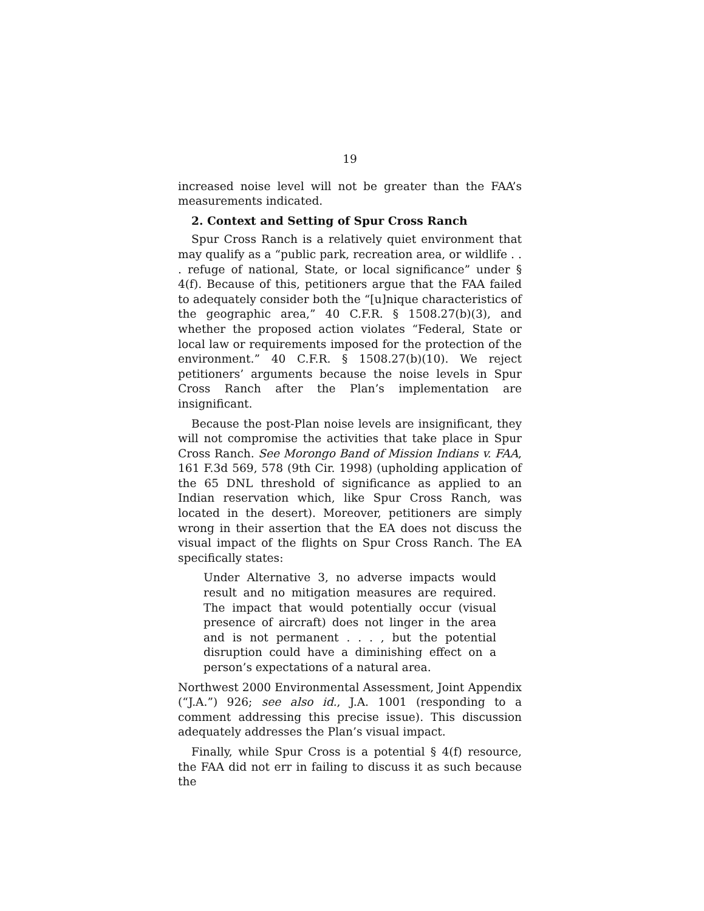19
increased noise level will not be greater than the FAA’s measurements indicated.
2. Context and Setting of Spur Cross Ranch
Spur Cross Ranch is a relatively quiet environment that may qualify as a “public park, recreation area, or wildlife . . . refuge of national, State, or local significance” under § 4(f). Because of this, petitioners argue that the FAA failed to adequately consider both the “[u]nique characteristics of the geographic area,” 40 C.F.R. § 1508.27(b)(3), and whether the proposed action violates “Federal, State or local law or requirements imposed for the protection of the environment.” 40 C.F.R. § 1508.27(b)(10). We reject petitioners’ arguments because the noise levels in Spur Cross Ranch after the Plan’s implementation are insignificant.
Because the post-Plan noise levels are insignificant, they will not compromise the activities that take place in Spur Cross Ranch. See Morongo Band of Mission Indians v. FAA, 161 F.3d 569, 578 (9th Cir. 1998) (upholding application of the 65 DNL threshold of significance as applied to an Indian reservation which, like Spur Cross Ranch, was located in the desert). Moreover, petitioners are simply wrong in their assertion that the EA does not discuss the visual impact of the flights on Spur Cross Ranch. The EA specifically states:
Under Alternative 3, no adverse impacts would result and no mitigation measures are required. The impact that would potentially occur (visual presence of aircraft) does not linger in the area and is not permanent . . . , but the potential disruption could have a diminishing effect on a person’s expectations of a natural area.
Northwest 2000 Environmental Assessment, Joint Appendix (“J.A.”) 926; see also id., J.A. 1001 (responding to a comment addressing this precise issue). This discussion adequately addresses the Plan’s visual impact.
Finally, while Spur Cross is a potential § 4(f) resource, the FAA did not err in failing to discuss it as such because the